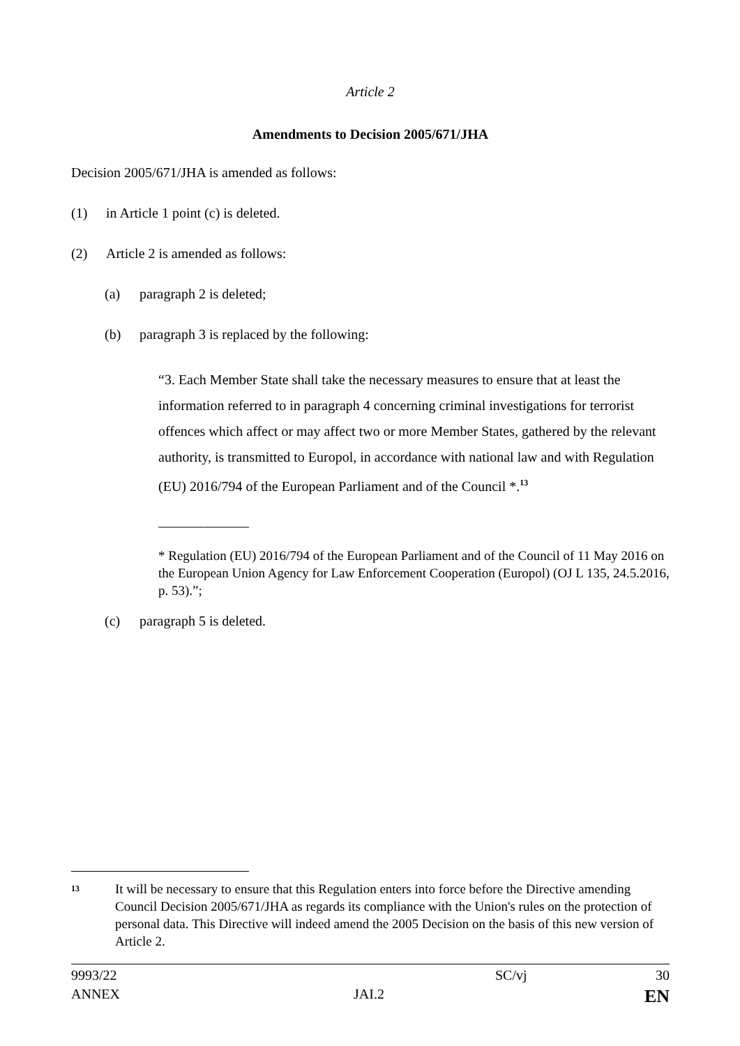Article 2
Amendments to Decision 2005/671/JHA
Decision 2005/671/JHA is amended as follows:
(1) in Article 1 point (c) is deleted.
(2) Article 2 is amended as follows:
(a) paragraph 2 is deleted;
(b) paragraph 3 is replaced by the following:
“3. Each Member State shall take the necessary measures to ensure that at least the information referred to in paragraph 4 concerning criminal investigations for terrorist offences which affect or may affect two or more Member States, gathered by the relevant authority, is transmitted to Europol, in accordance with national law and with Regulation (EU) 2016/794 of the European Parliament and of the Council *.<sup>13</sup>
_____________
* Regulation (EU) 2016/794 of the European Parliament and of the Council of 11 May 2016 on the European Union Agency for Law Enforcement Cooperation (Europol) (OJ L 135, 24.5.2016, p. 53).”;
(c) paragraph 5 is deleted.
13 It will be necessary to ensure that this Regulation enters into force before the Directive amending Council Decision 2005/671/JHA as regards its compliance with the Union's rules on the protection of personal data. This Directive will indeed amend the 2005 Decision on the basis of this new version of Article 2.
9993/22 SC/vj 30
ANNEX JAI.2 EN